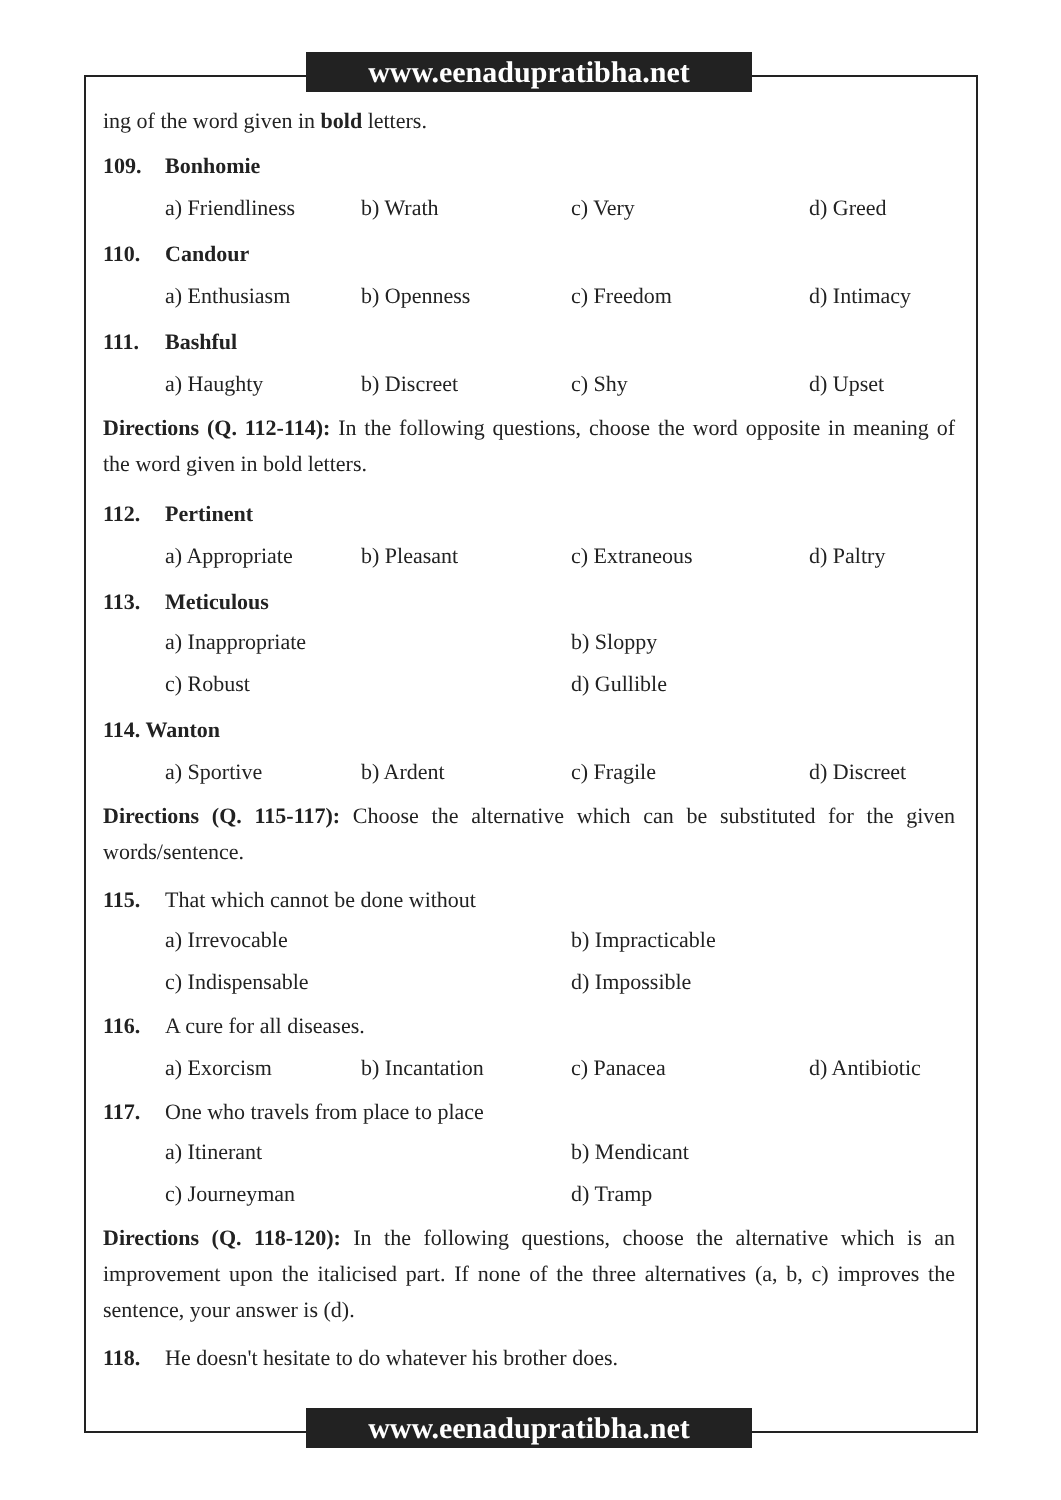www.eenadupratibha.net
ing of the word given in bold letters.
109. Bonhomie
a) Friendliness
b) Wrath c) Very d) Greed
110. Candour
a) Enthusiasm b) Openness c) Freedom d) Intimacy
111. Bashful
a) Haughty b) Discreet c) Shy d) Upset
Directions (Q. 112-114): In the following questions, choose the word opposite in meaning of the word given in bold letters.
112. Pertinent
a) Appropriate b) Pleasant c) Extraneous d) Paltry
113. Meticulous
a) Inappropriate
b) Sloppy
c) Robust
d) Gullible
114. Wanton
a) Sportive b) Ardent c) Fragile d) Discreet
Directions (Q. 115-117): Choose the alternative which can be substituted for the given words/sentence.
115. That which cannot be done without
a) Irrevocable
b) Impracticable
c) Indispensable
d) Impossible
116. A cure for all diseases.
a) Exorcism b) Incantation c) Panacea d) Antibiotic
117. One who travels from place to place
a) Itinerant
b) Mendicant
c) Journeyman
d) Tramp
Directions (Q. 118-120): In the following questions, choose the alternative which is an improvement upon the italicised part. If none of the three alternatives (a, b, c) improves the sentence, your answer is (d).
118. He doesn't hesitate to do whatever his brother does.
www.eenadupratibha.net